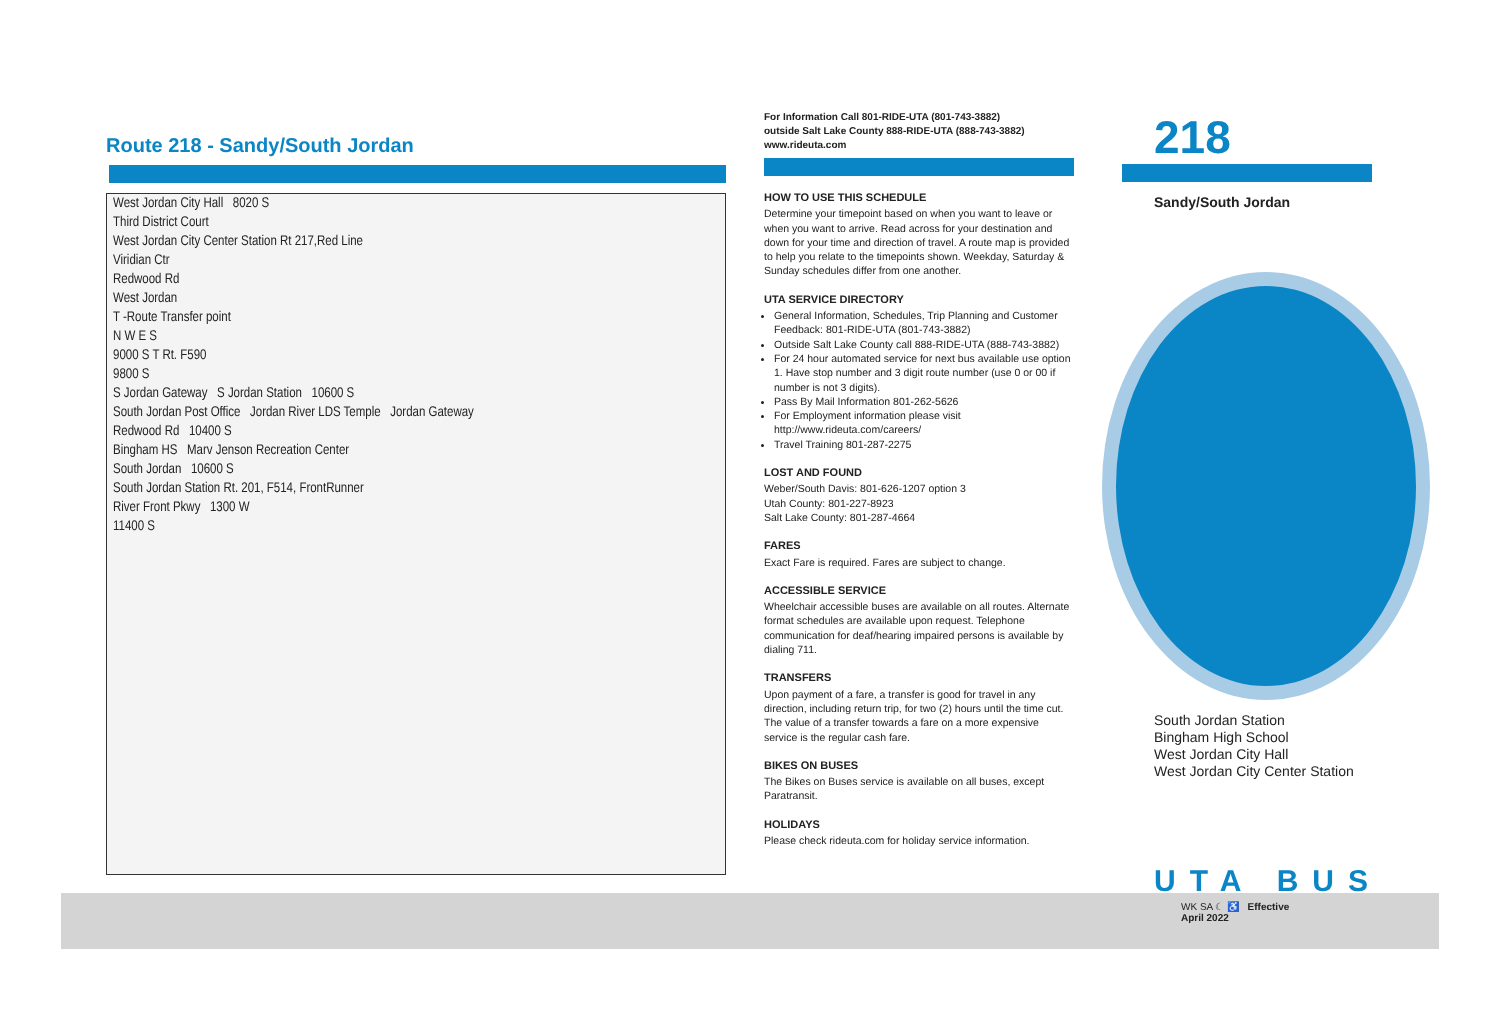Route 218 - Sandy/South Jordan
West Jordan City Hall 8020 S
Third District Court
West Jordan City Center Station Rt 217,Red Line
Viridian Ctr
Redwood Rd
West Jordan
T -Route Transfer point
N W E S
9000 S T Rt. F590
9800 S
S Jordan Gateway S Jordan Station 10600 S
South Jordan Post Office Jordan River LDS Temple Jordan Gateway
Redwood Rd 10400 S
Bingham HS Marv Jenson Recreation Center
South Jordan 10600 S
South Jordan Station Rt. 201, F514, FrontRunner
River Front Pkwy 1300 W
11400 S
For Information Call 801-RIDE-UTA (801-743-3882)
outside Salt Lake County 888-RIDE-UTA (888-743-3882)
www.rideuta.com
HOW TO USE THIS SCHEDULE
Determine your timepoint based on when you want to leave or when you want to arrive. Read across for your destination and down for your time and direction of travel. A route map is provided to help you relate to the timepoints shown. Weekday, Saturday & Sunday schedules differ from one another.
UTA SERVICE DIRECTORY
General Information, Schedules, Trip Planning and Customer Feedback: 801-RIDE-UTA (801-743-3882)
Outside Salt Lake County call 888-RIDE-UTA (888-743-3882)
For 24 hour automated service for next bus available use option 1. Have stop number and 3 digit route number (use 0 or 00 if number is not 3 digits).
Pass By Mail Information 801-262-5626
For Employment information please visit http://www.rideuta.com/careers/
Travel Training 801-287-2275
LOST AND FOUND
Weber/South Davis: 801-626-1207 option 3
Utah County: 801-227-8923
Salt Lake County: 801-287-4664
FARES
Exact Fare is required. Fares are subject to change.
ACCESSIBLE SERVICE
Wheelchair accessible buses are available on all routes. Alternate format schedules are available upon request. Telephone communication for deaf/hearing impaired persons is available by dialing 711.
TRANSFERS
Upon payment of a fare, a transfer is good for travel in any direction, including return trip, for two (2) hours until the time cut. The value of a transfer towards a fare on a more expensive service is the regular cash fare.
BIKES ON BUSES
The Bikes on Buses service is available on all buses, except Paratransit.
HOLIDAYS
Please check rideuta.com for holiday service information.
218
Sandy/South Jordan
South Jordan Station
Bingham High School
West Jordan City Hall
West Jordan City Center Station
UTA BUS
WK SA ☾ ♿ Effective
April 2022